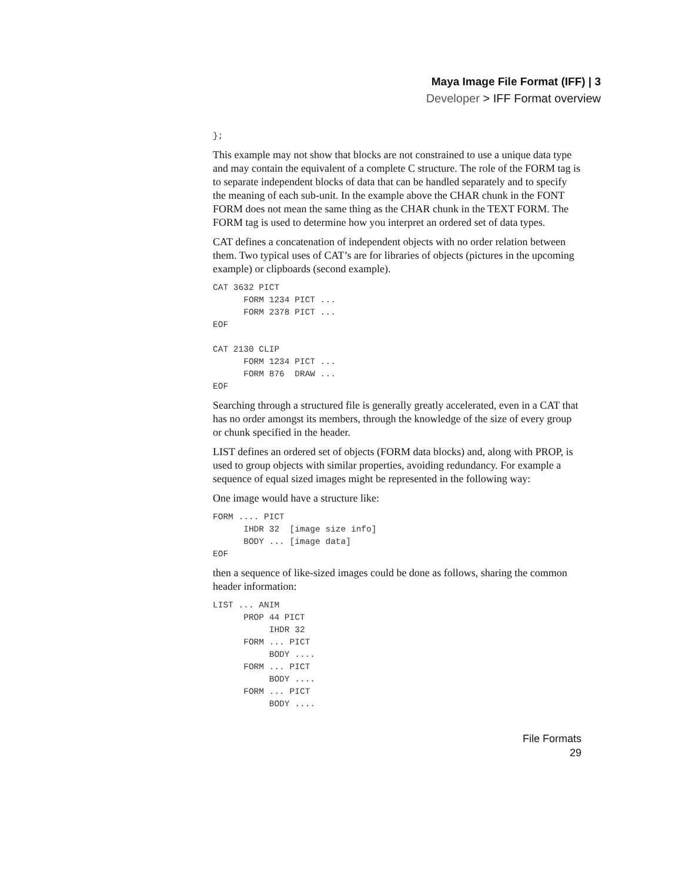Maya Image File Format (IFF) | 3
Developer > IFF Format overview
};
This example may not show that blocks are not constrained to use a unique data type and may contain the equivalent of a complete C structure. The role of the FORM tag is to separate independent blocks of data that can be handled separately and to specify the meaning of each sub-unit. In the example above the CHAR chunk in the FONT FORM does not mean the same thing as the CHAR chunk in the TEXT FORM. The FORM tag is used to determine how you interpret an ordered set of data types.
CAT defines a concatenation of independent objects with no order relation between them. Two typical uses of CAT’s are for libraries of objects (pictures in the upcoming example) or clipboards (second example).
CAT 3632 PICT
      FORM 1234 PICT ...
      FORM 2378 PICT ...
EOF

CAT 2130 CLIP
      FORM 1234 PICT ...
      FORM 876  DRAW ...
EOF
Searching through a structured file is generally greatly accelerated, even in a CAT that has no order amongst its members, through the knowledge of the size of every group or chunk specified in the header.
LIST defines an ordered set of objects (FORM data blocks) and, along with PROP, is used to group objects with similar properties, avoiding redundancy. For example a sequence of equal sized images might be represented in the following way:
One image would have a structure like:
FORM .... PICT
      IHDR 32  [image size info]
      BODY ... [image data]
EOF
then a sequence of like-sized images could be done as follows, sharing the common header information:
LIST ... ANIM
      PROP 44 PICT
           IHDR 32
      FORM ... PICT
           BODY ....
      FORM ... PICT
           BODY ....
      FORM ... PICT
           BODY ....
File Formats
29